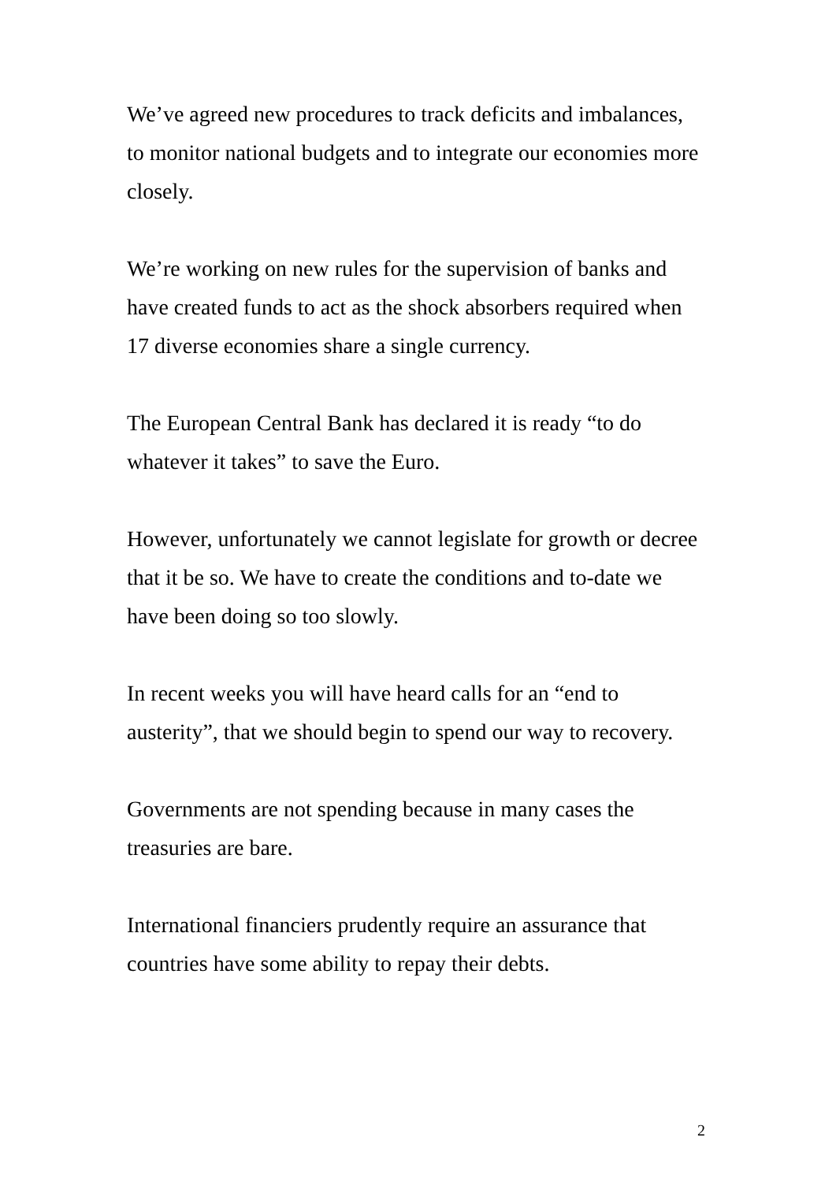We’ve agreed new procedures to track deficits and imbalances,
to monitor national budgets and to integrate our economies more
closely.
We’re working on new rules for the supervision of banks and
have created funds to act as the shock absorbers required when
17 diverse economies share a single currency.
The European Central Bank has declared it is ready “to do
whatever it takes” to save the Euro.
However, unfortunately we cannot legislate for growth or decree
that it be so. We have to create the conditions and to-date we
have been doing so too slowly.
In recent weeks you will have heard calls for an “end to
austerity”, that we should begin to spend our way to recovery.
Governments are not spending because in many cases the
treasuries are bare.
International financiers prudently require an assurance that
countries have some ability to repay their debts.
2